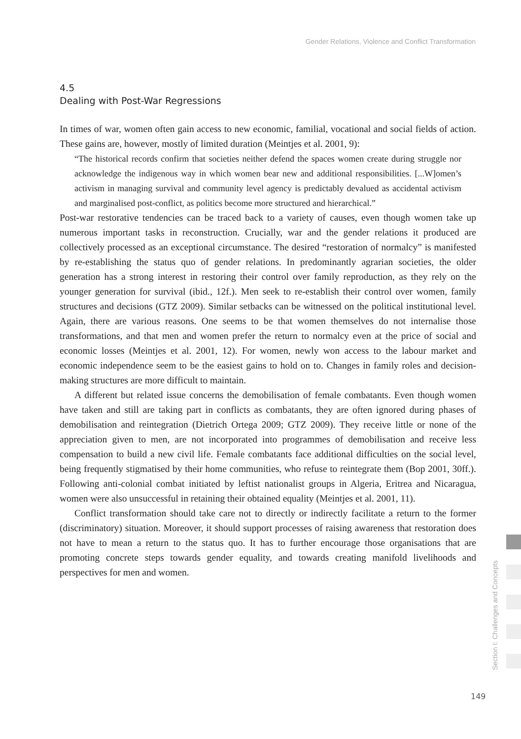Gender Relations, Violence and Conflict Transformation
4.5
Dealing with Post-War Regressions
In times of war, women often gain access to new economic, familial, vocational and social fields of action. These gains are, however, mostly of limited duration (Meintjes et al. 2001, 9):
“The historical records confirm that societies neither defend the spaces women create during struggle nor acknowledge the indigenous way in which women bear new and additional responsibilities. [...W]omen’s activism in managing survival and community level agency is predictably devalued as accidental activism and marginalised post-conflict, as politics become more structured and hierarchical.”
Post-war restorative tendencies can be traced back to a variety of causes, even though women take up numerous important tasks in reconstruction. Crucially, war and the gender relations it produced are collectively processed as an exceptional circumstance. The desired “restoration of normalcy” is manifested by re-establishing the status quo of gender relations. In predominantly agrarian societies, the older generation has a strong interest in restoring their control over family reproduction, as they rely on the younger generation for survival (ibid., 12f.). Men seek to re-establish their control over women, family structures and decisions (GTZ 2009). Similar setbacks can be witnessed on the political institutional level. Again, there are various reasons. One seems to be that women themselves do not internalise those transformations, and that men and women prefer the return to normalcy even at the price of social and economic losses (Meintjes et al. 2001, 12). For women, newly won access to the labour market and economic independence seem to be the easiest gains to hold on to. Changes in family roles and decision-making structures are more difficult to maintain.
A different but related issue concerns the demobilisation of female combatants. Even though women have taken and still are taking part in conflicts as combatants, they are often ignored during phases of demobilisation and reintegration (Dietrich Ortega 2009; GTZ 2009). They receive little or none of the appreciation given to men, are not incorporated into programmes of demobilisation and receive less compensation to build a new civil life. Female combatants face additional difficulties on the social level, being frequently stigmatised by their home communities, who refuse to reintegrate them (Bop 2001, 30ff.). Following anti-colonial combat initiated by leftist nationalist groups in Algeria, Eritrea and Nicaragua, women were also unsuccessful in retaining their obtained equality (Meintjes et al. 2001, 11).
Conflict transformation should take care not to directly or indirectly facilitate a return to the former (discriminatory) situation. Moreover, it should support processes of raising awareness that restoration does not have to mean a return to the status quo. It has to further encourage those organisations that are promoting concrete steps towards gender equality, and towards creating manifold livelihoods and perspectives for men and women.
Section I: Challenges and Concepts
149